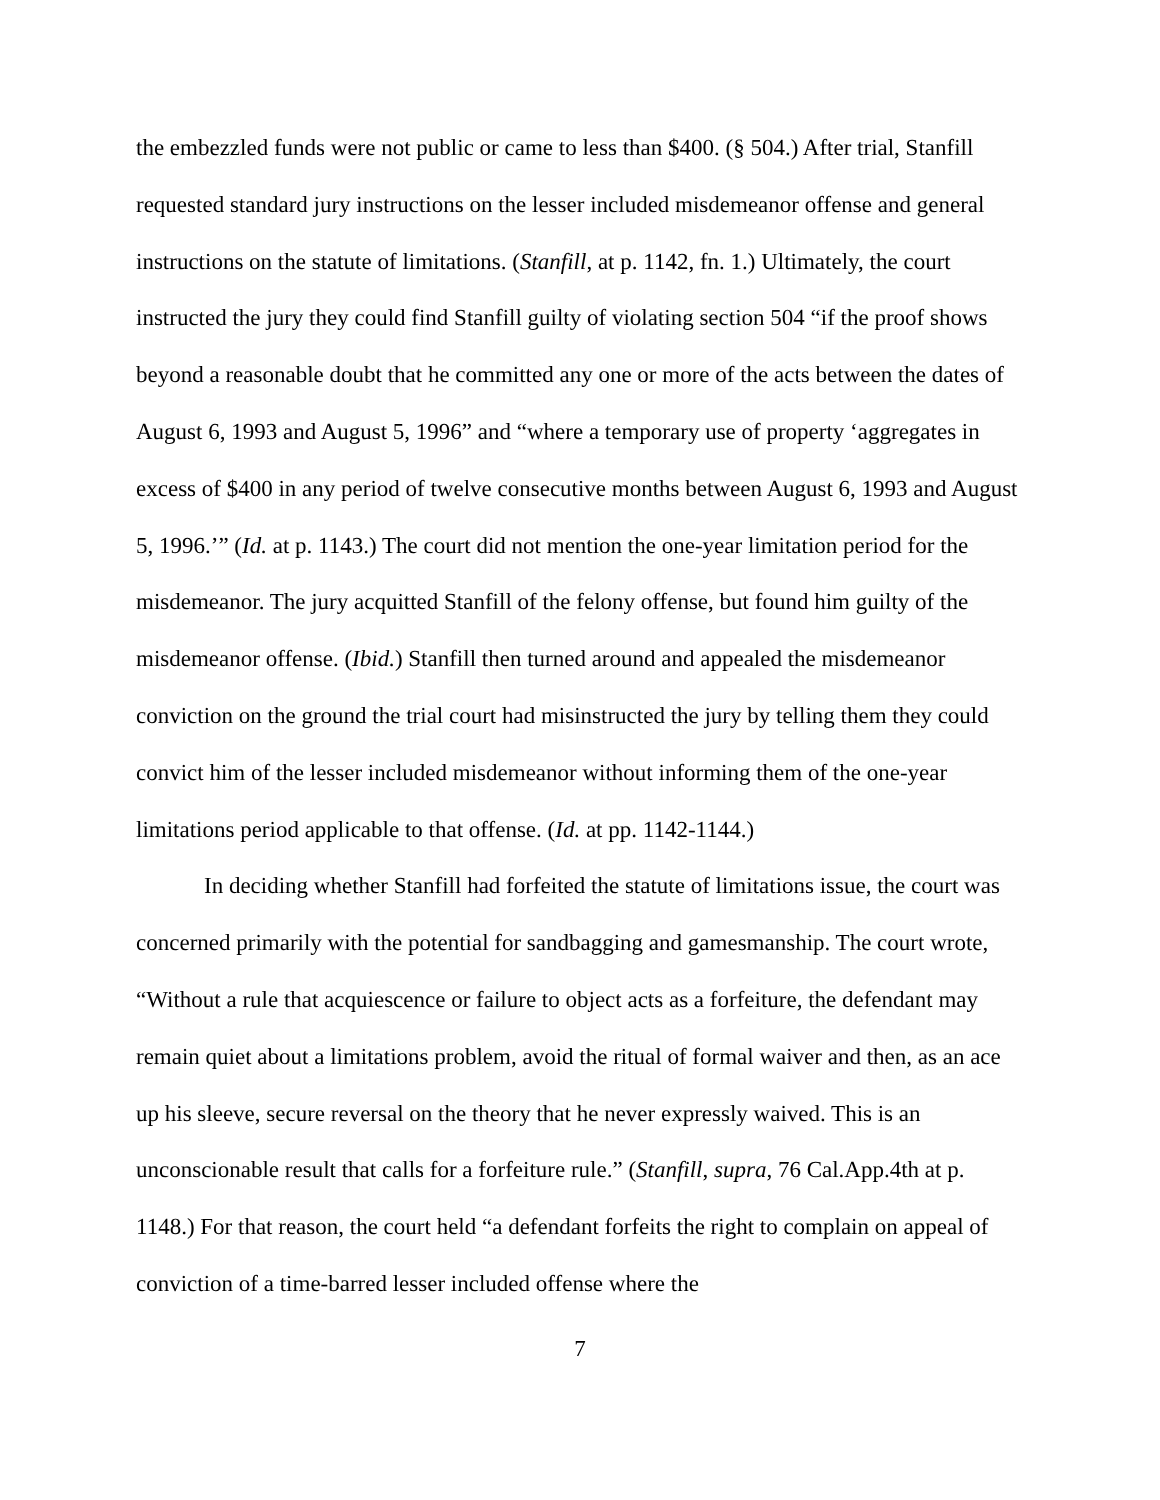the embezzled funds were not public or came to less than $400. (§ 504.) After trial, Stanfill requested standard jury instructions on the lesser included misdemeanor offense and general instructions on the statute of limitations. (Stanfill, at p. 1142, fn. 1.) Ultimately, the court instructed the jury they could find Stanfill guilty of violating section 504 “if the proof shows beyond a reasonable doubt that he committed any one or more of the acts between the dates of August 6, 1993 and August 5, 1996” and “where a temporary use of property ‘aggregates in excess of $400 in any period of twelve consecutive months between August 6, 1993 and August 5, 1996.’” (Id. at p. 1143.) The court did not mention the one-year limitation period for the misdemeanor. The jury acquitted Stanfill of the felony offense, but found him guilty of the misdemeanor offense. (Ibid.) Stanfill then turned around and appealed the misdemeanor conviction on the ground the trial court had misinstructed the jury by telling them they could convict him of the lesser included misdemeanor without informing them of the one-year limitations period applicable to that offense. (Id. at pp. 1142-1144.)
In deciding whether Stanfill had forfeited the statute of limitations issue, the court was concerned primarily with the potential for sandbagging and gamesmanship. The court wrote, “Without a rule that acquiescence or failure to object acts as a forfeiture, the defendant may remain quiet about a limitations problem, avoid the ritual of formal waiver and then, as an ace up his sleeve, secure reversal on the theory that he never expressly waived. This is an unconscionable result that calls for a forfeiture rule.” (Stanfill, supra, 76 Cal.App.4th at p. 1148.) For that reason, the court held “a defendant forfeits the right to complain on appeal of conviction of a time-barred lesser included offense where the
7